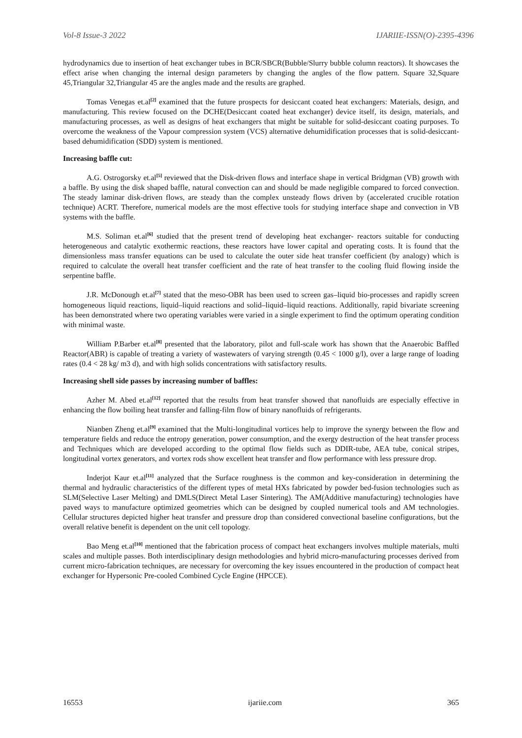Vol-8 Issue-3 2022 IJARIIE-ISSN(O)-2395-4396
hydrodynamics due to insertion of heat exchanger tubes in BCR/SBCR(Bubble/Slurry bubble column reactors). It showcases the effect arise when changing the internal design parameters by changing the angles of the flow pattern. Square 32,Square 45,Triangular 32,Triangular 45 are the angles made and the results are graphed.
Tomas Venegas et.al<sup>[2]</sup> examined that the future prospects for desiccant coated heat exchangers: Materials, design, and manufacturing. This review focused on the DCHE(Desiccant coated heat exchanger) device itself, its design, materials, and manufacturing processes, as well as designs of heat exchangers that might be suitable for solid-desiccant coating purposes. To overcome the weakness of the Vapour compression system (VCS) alternative dehumidification processes that is solid-desiccant-based dehumidification (SDD) system is mentioned.
Increasing baffle cut:
A.G. Ostrogorsky et.al<sup>[5]</sup> reviewed that the Disk-driven flows and interface shape in vertical Bridgman (VB) growth with a baffle. By using the disk shaped baffle, natural convection can and should be made negligible compared to forced convection. The steady laminar disk-driven flows, are steady than the complex unsteady flows driven by (accelerated crucible rotation technique) ACRT. Therefore, numerical models are the most effective tools for studying interface shape and convection in VB systems with the baffle.
M.S. Soliman et.al<sup>[6]</sup> studied that the present trend of developing heat exchanger- reactors suitable for conducting heterogeneous and catalytic exothermic reactions, these reactors have lower capital and operating costs. It is found that the dimensionless mass transfer equations can be used to calculate the outer side heat transfer coefficient (by analogy) which is required to calculate the overall heat transfer coefficient and the rate of heat transfer to the cooling fluid flowing inside the serpentine baffle.
J.R. McDonough et.al<sup>[7]</sup> stated that the meso-OBR has been used to screen gas–liquid bio-processes and rapidly screen homogeneous liquid reactions, liquid–liquid reactions and solid–liquid–liquid reactions. Additionally, rapid bivariate screening has been demonstrated where two operating variables were varied in a single experiment to find the optimum operating condition with minimal waste.
William P.Barber et.al<sup>[8]</sup> presented that the laboratory, pilot and full-scale work has shown that the Anaerobic Baffled Reactor(ABR) is capable of treating a variety of wastewaters of varying strength (0.45 < 1000 g/l), over a large range of loading rates (0.4 < 28 kg/ m3 d), and with high solids concentrations with satisfactory results.
Increasing shell side passes by increasing number of baffles:
Azher M. Abed et.al<sup>[12]</sup> reported that the results from heat transfer showed that nanofluids are especially effective in enhancing the flow boiling heat transfer and falling-film flow of binary nanofluids of refrigerants.
Nianben Zheng et.al<sup>[9]</sup> examined that the Multi-longitudinal vortices help to improve the synergy between the flow and temperature fields and reduce the entropy generation, power consumption, and the exergy destruction of the heat transfer process and Techniques which are developed according to the optimal flow fields such as DDIR-tube, AEA tube, conical stripes, longitudinal vortex generators, and vortex rods show excellent heat transfer and flow performance with less pressure drop.
Inderjot Kaur et.al<sup>[11]</sup> analyzed that the Surface roughness is the common and key-consideration in determining the thermal and hydraulic characteristics of the different types of metal HXs fabricated by powder bed-fusion technologies such as SLM(Selective Laser Melting) and DMLS(Direct Metal Laser Sintering). The AM(Additive manufacturing) technologies have paved ways to manufacture optimized geometries which can be designed by coupled numerical tools and AM technologies. Cellular structures depicted higher heat transfer and pressure drop than considered convectional baseline configurations, but the overall relative benefit is dependent on the unit cell topology.
Bao Meng et.al<sup>[10]</sup> mentioned that the fabrication process of compact heat exchangers involves multiple materials, multi scales and multiple passes. Both interdisciplinary design methodologies and hybrid micro-manufacturing processes derived from current micro-fabrication techniques, are necessary for overcoming the key issues encountered in the production of compact heat exchanger for Hypersonic Pre-cooled Combined Cycle Engine (HPCCE).
16553 ijariie.com 365